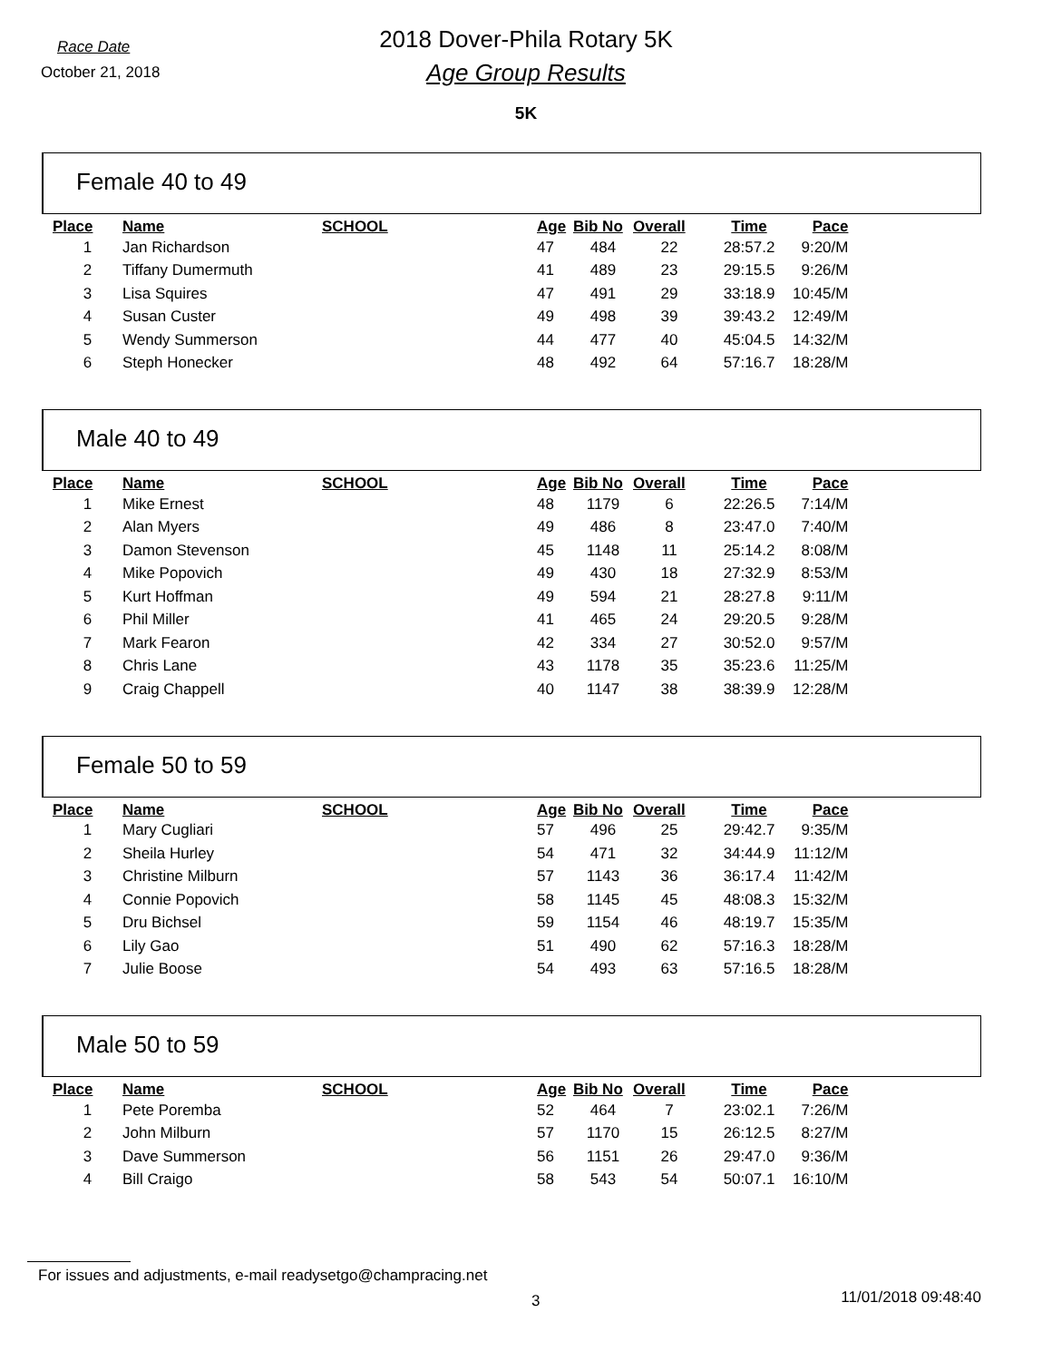Race Date
October 21, 2018
2018 Dover-Phila Rotary 5K
Age Group Results
5K
Female 40 to 49
| Place | Name | SCHOOL | Age | Bib No | Overall | Time | Pace |
| --- | --- | --- | --- | --- | --- | --- | --- |
| 1 | Jan Richardson | | 47 | 484 | 22 | 28:57.2 | 9:20/M |
| 2 | Tiffany Dumermuth | | 41 | 489 | 23 | 29:15.5 | 9:26/M |
| 3 | Lisa Squires | | 47 | 491 | 29 | 33:18.9 | 10:45/M |
| 4 | Susan Custer | | 49 | 498 | 39 | 39:43.2 | 12:49/M |
| 5 | Wendy Summerson | | 44 | 477 | 40 | 45:04.5 | 14:32/M |
| 6 | Steph Honecker | | 48 | 492 | 64 | 57:16.7 | 18:28/M |
Male 40 to 49
| Place | Name | SCHOOL | Age | Bib No | Overall | Time | Pace |
| --- | --- | --- | --- | --- | --- | --- | --- |
| 1 | Mike Ernest | | 48 | 1179 | 6 | 22:26.5 | 7:14/M |
| 2 | Alan Myers | | 49 | 486 | 8 | 23:47.0 | 7:40/M |
| 3 | Damon Stevenson | | 45 | 1148 | 11 | 25:14.2 | 8:08/M |
| 4 | Mike Popovich | | 49 | 430 | 18 | 27:32.9 | 8:53/M |
| 5 | Kurt Hoffman | | 49 | 594 | 21 | 28:27.8 | 9:11/M |
| 6 | Phil Miller | | 41 | 465 | 24 | 29:20.5 | 9:28/M |
| 7 | Mark Fearon | | 42 | 334 | 27 | 30:52.0 | 9:57/M |
| 8 | Chris Lane | | 43 | 1178 | 35 | 35:23.6 | 11:25/M |
| 9 | Craig Chappell | | 40 | 1147 | 38 | 38:39.9 | 12:28/M |
Female 50 to 59
| Place | Name | SCHOOL | Age | Bib No | Overall | Time | Pace |
| --- | --- | --- | --- | --- | --- | --- | --- |
| 1 | Mary Cugliari | | 57 | 496 | 25 | 29:42.7 | 9:35/M |
| 2 | Sheila Hurley | | 54 | 471 | 32 | 34:44.9 | 11:12/M |
| 3 | Christine Milburn | | 57 | 1143 | 36 | 36:17.4 | 11:42/M |
| 4 | Connie Popovich | | 58 | 1145 | 45 | 48:08.3 | 15:32/M |
| 5 | Dru Bichsel | | 59 | 1154 | 46 | 48:19.7 | 15:35/M |
| 6 | Lily Gao | | 51 | 490 | 62 | 57:16.3 | 18:28/M |
| 7 | Julie Boose | | 54 | 493 | 63 | 57:16.5 | 18:28/M |
Male 50 to 59
| Place | Name | SCHOOL | Age | Bib No | Overall | Time | Pace |
| --- | --- | --- | --- | --- | --- | --- | --- |
| 1 | Pete Poremba | | 52 | 464 | 7 | 23:02.1 | 7:26/M |
| 2 | John Milburn | | 57 | 1170 | 15 | 26:12.5 | 8:27/M |
| 3 | Dave Summerson | | 56 | 1151 | 26 | 29:47.0 | 9:36/M |
| 4 | Bill Craigo | | 58 | 543 | 54 | 50:07.1 | 16:10/M |
For issues and adjustments, e-mail readysetgo@champracing.net
3 11/01/2018 09:48:40